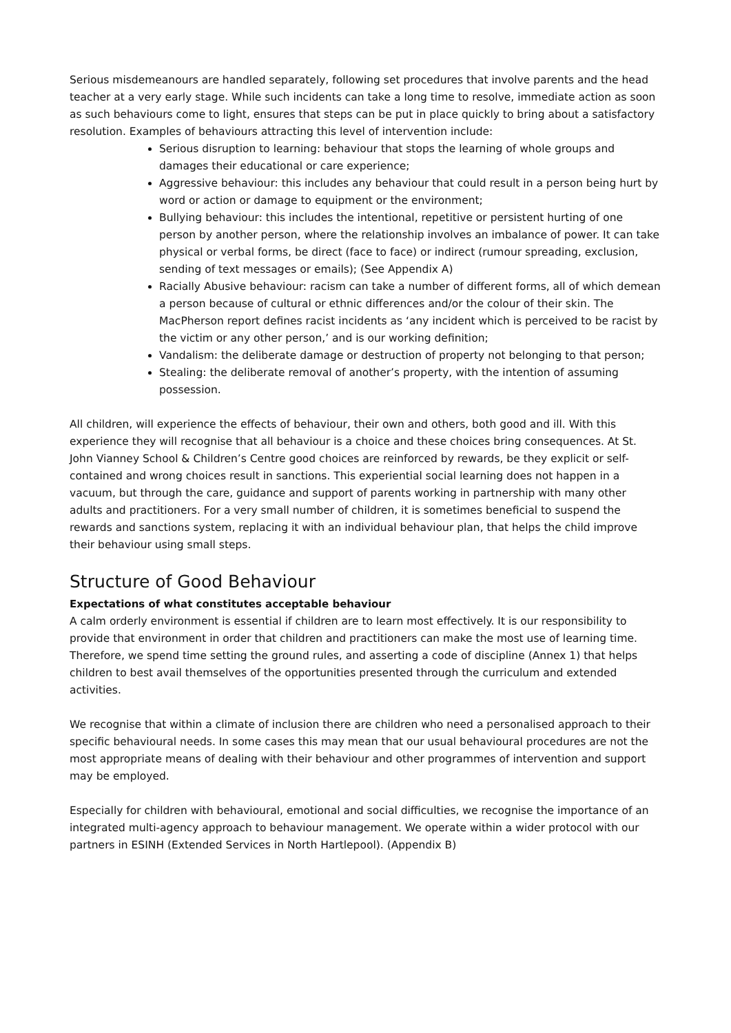Serious misdemeanours are handled separately, following set procedures that involve parents and the head teacher at a very early stage. While such incidents can take a long time to resolve, immediate action as soon as such behaviours come to light, ensures that steps can be put in place quickly to bring about a satisfactory resolution. Examples of behaviours attracting this level of intervention include:
Serious disruption to learning: behaviour that stops the learning of whole groups and damages their educational or care experience;
Aggressive behaviour: this includes any behaviour that could result in a person being hurt by word or action or damage to equipment or the environment;
Bullying behaviour: this includes the intentional, repetitive or persistent hurting of one person by another person, where the relationship involves an imbalance of power. It can take physical or verbal forms, be direct (face to face) or indirect (rumour spreading, exclusion, sending of text messages or emails); (See Appendix A)
Racially Abusive behaviour: racism can take a number of different forms, all of which demean a person because of cultural or ethnic differences and/or the colour of their skin. The MacPherson report defines racist incidents as ‘any incident which is perceived to be racist by the victim or any other person,’ and is our working definition;
Vandalism: the deliberate damage or destruction of property not belonging to that person;
Stealing: the deliberate removal of another’s property, with the intention of assuming possession.
All children, will experience the effects of behaviour, their own and others, both good and ill. With this experience they will recognise that all behaviour is a choice and these choices bring consequences. At St. John Vianney School & Children’s Centre good choices are reinforced by rewards, be they explicit or self-contained and wrong choices result in sanctions. This experiential social learning does not happen in a vacuum, but through the care, guidance and support of parents working in partnership with many other adults and practitioners. For a very small number of children, it is sometimes beneficial to suspend the rewards and sanctions system, replacing it with an individual behaviour plan, that helps the child improve their behaviour using small steps.
Structure of Good Behaviour
Expectations of what constitutes acceptable behaviour
A calm orderly environment is essential if children are to learn most effectively. It is our responsibility to provide that environment in order that children and practitioners can make the most use of learning time. Therefore, we spend time setting the ground rules, and asserting a code of discipline (Annex 1) that helps children to best avail themselves of the opportunities presented through the curriculum and extended activities.
We recognise that within a climate of inclusion there are children who need a personalised approach to their specific behavioural needs. In some cases this may mean that our usual behavioural procedures are not the most appropriate means of dealing with their behaviour and other programmes of intervention and support may be employed.
Especially for children with behavioural, emotional and social difficulties, we recognise the importance of an integrated multi-agency approach to behaviour management. We operate within a wider protocol with our partners in ESINH (Extended Services in North Hartlepool). (Appendix B)